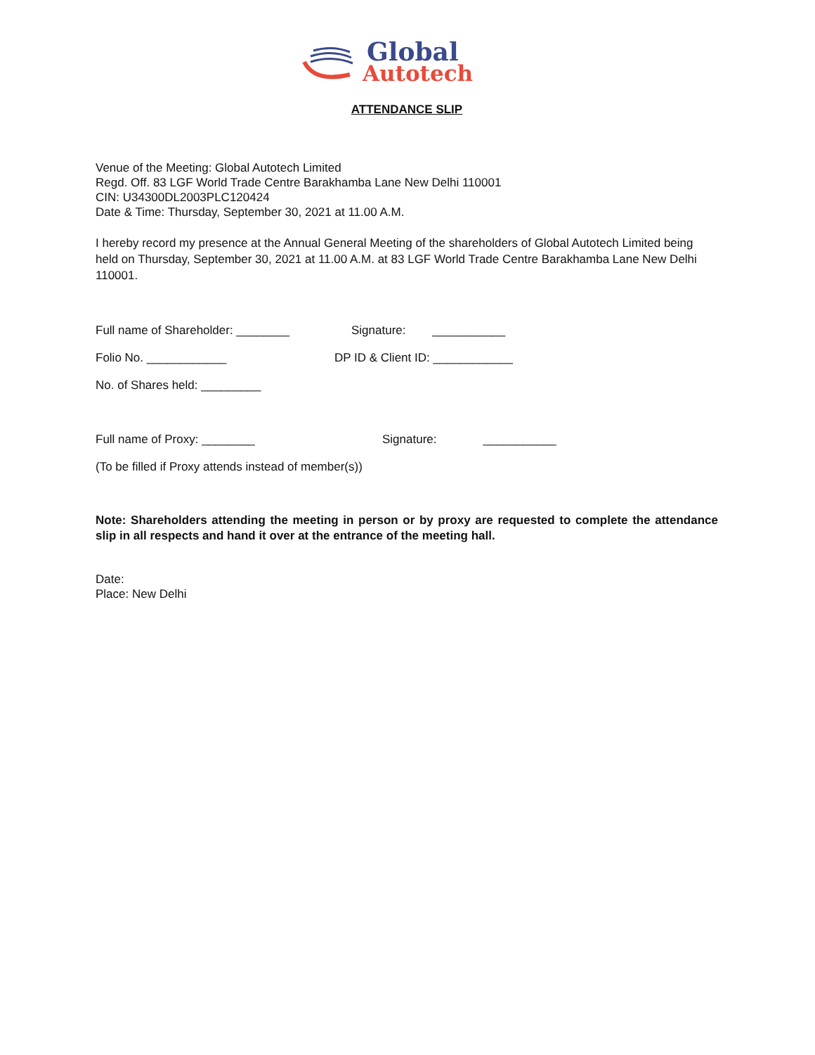Global
Autotech
ATTENDANCE SLIP
Venue of the Meeting: Global Autotech Limited
Regd. Off. 83 LGF World Trade Centre Barakhamba Lane New Delhi 110001
CIN: U34300DL2003PLC120424
Date & Time: Thursday, September 30, 2021 at 11.00 A.M.
I hereby record my presence at the Annual General Meeting of the shareholders of Global Autotech Limited being held on Thursday, September 30, 2021 at 11.00 A.M. at 83 LGF World Trade Centre Barakhamba Lane New Delhi 110001.
Full name of Shareholder: ________
Signature: ___________
Folio No. ____________ DP ID & Client ID: ____________
No. of Shares held: _________
Full name of Proxy: ________ Signature: ___________
(To be filled if Proxy attends instead of member(s))
Note: Shareholders attending the meeting in person or by proxy are requested to complete the attendance slip in all respects and hand it over at the entrance of the meeting hall.
Date:
Place: New Delhi